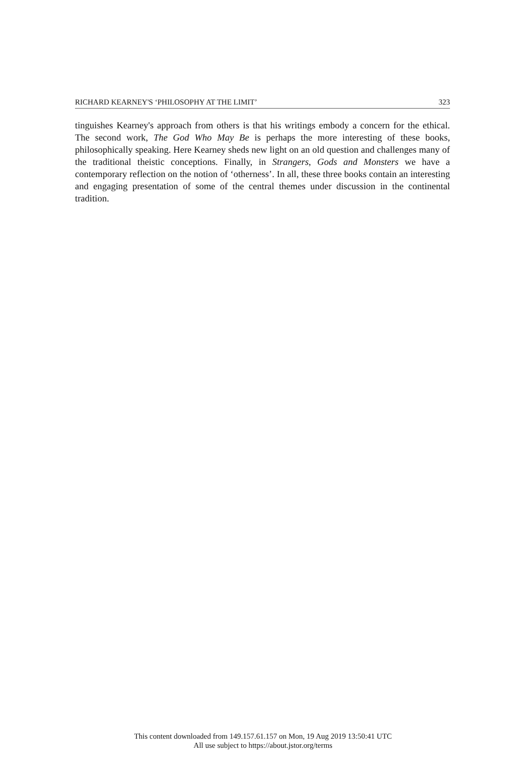RICHARD KEARNEY'S ‘PHILOSOPHY AT THE LIMIT’ 323
tinguishes Kearney's approach from others is that his writings embody a concern for the ethical. The second work, The God Who May Be is perhaps the more interesting of these books, philosophically speaking. Here Kearney sheds new light on an old question and challenges many of the traditional theistic conceptions. Finally, in Strangers, Gods and Monsters we have a contemporary reflection on the notion of ‘otherness’. In all, these three books contain an interesting and engaging presentation of some of the central themes under discussion in the continental tradition.
This content downloaded from 149.157.61.157 on Mon, 19 Aug 2019 13:50:41 UTC
All use subject to https://about.jstor.org/terms